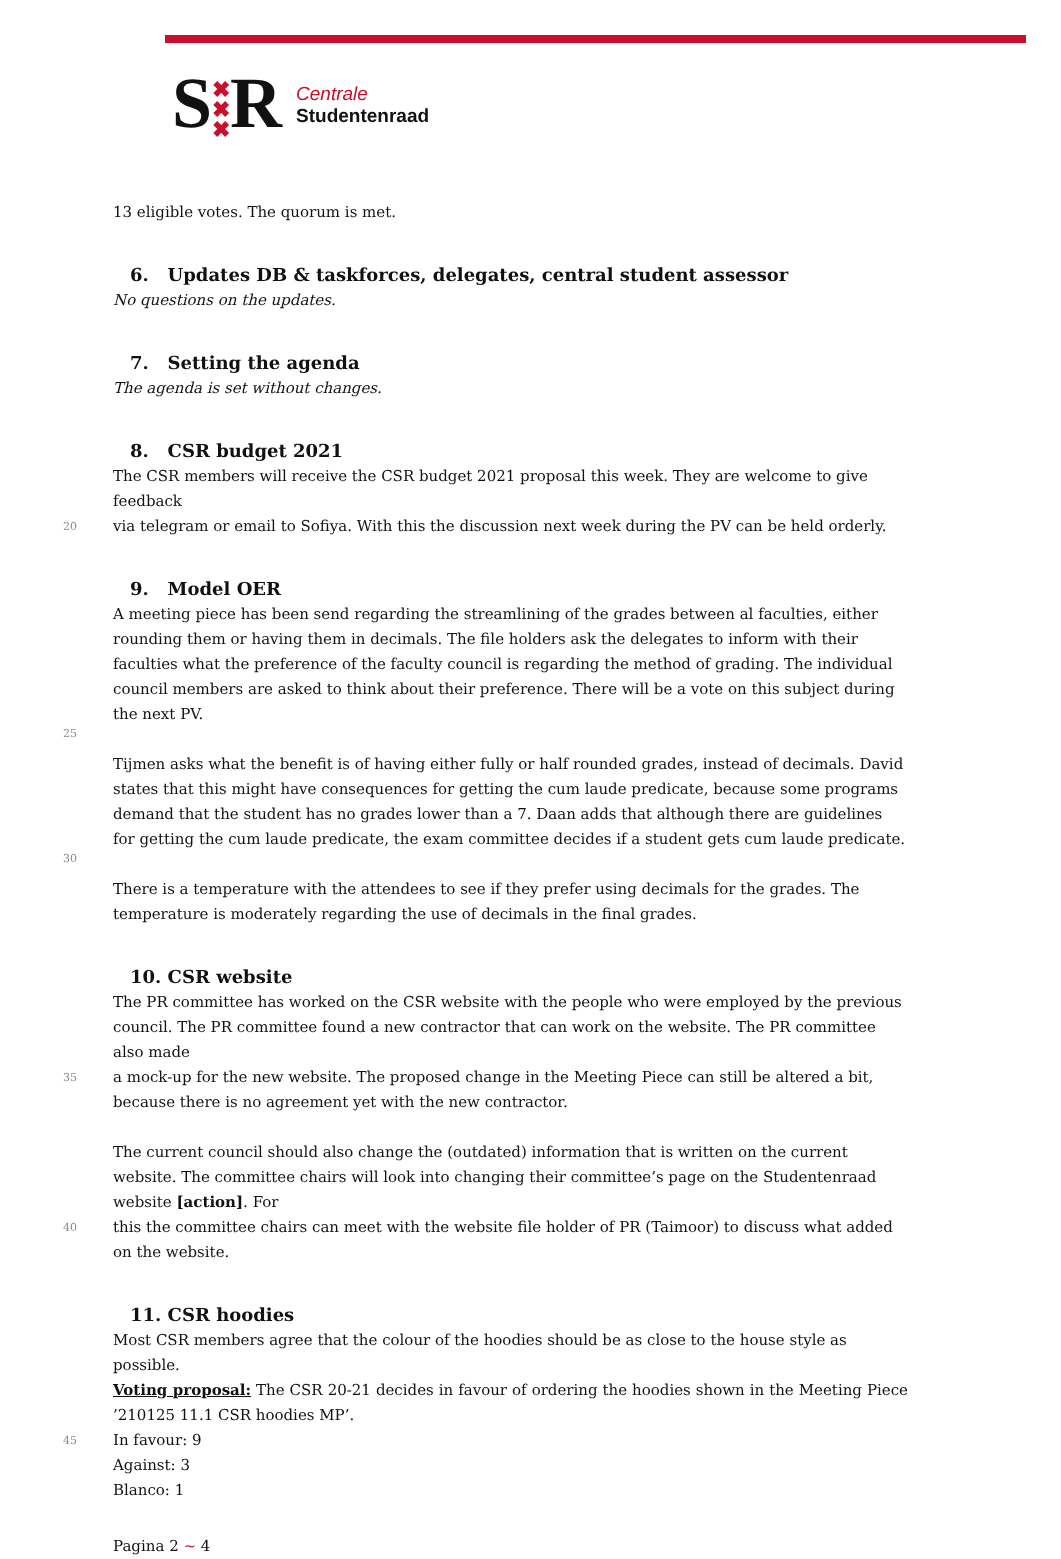S✖
✖
✖R
Centrale
Studentenraad
13 eligible votes. The quorum is met.
6. Updates DB & taskforces, delegates, central student assessor
No questions on the updates.
7. Setting the agenda
The agenda is set without changes.
8. CSR budget 2021
The CSR members will receive the CSR budget 2021 proposal this week. They are welcome to give feedback
20 via telegram or email to Sofiya. With this the discussion next week during the PV can be held orderly.
9. Model OER
A meeting piece has been send regarding the streamlining of the grades between al faculties, either rounding them or having them in decimals. The file holders ask the delegates to inform with their faculties what the preference of the faculty council is regarding the method of grading. The individual council members are asked to think about their preference. There will be a vote on this subject during the next PV.
25
Tijmen asks what the benefit is of having either fully or half rounded grades, instead of decimals. David states that this might have consequences for getting the cum laude predicate, because some programs demand that the student has no grades lower than a 7. Daan adds that although there are guidelines for getting the cum laude predicate, the exam committee decides if a student gets cum laude predicate.
30
There is a temperature with the attendees to see if they prefer using decimals for the grades. The temperature is moderately regarding the use of decimals in the final grades.
10. CSR website
The PR committee has worked on the CSR website with the people who were employed by the previous council. The PR committee found a new contractor that can work on the website. The PR committee also made
35 a mock-up for the new website. The proposed change in the Meeting Piece can still be altered a bit, because there is no agreement yet with the new contractor.
The current council should also change the (outdated) information that is written on the current website. The committee chairs will look into changing their committee’s page on the Studentenraad website [action]. For
40 this the committee chairs can meet with the website file holder of PR (Taimoor) to discuss what added on the website.
11. CSR hoodies
Most CSR members agree that the colour of the hoodies should be as close to the house style as possible.
Voting proposal: The CSR 20-21 decides in favour of ordering the hoodies shown in the Meeting Piece ’210125 11.1 CSR hoodies MP’.
45 In favour: 9
Against: 3
Blanco: 1
Pagina 2 ~ 4